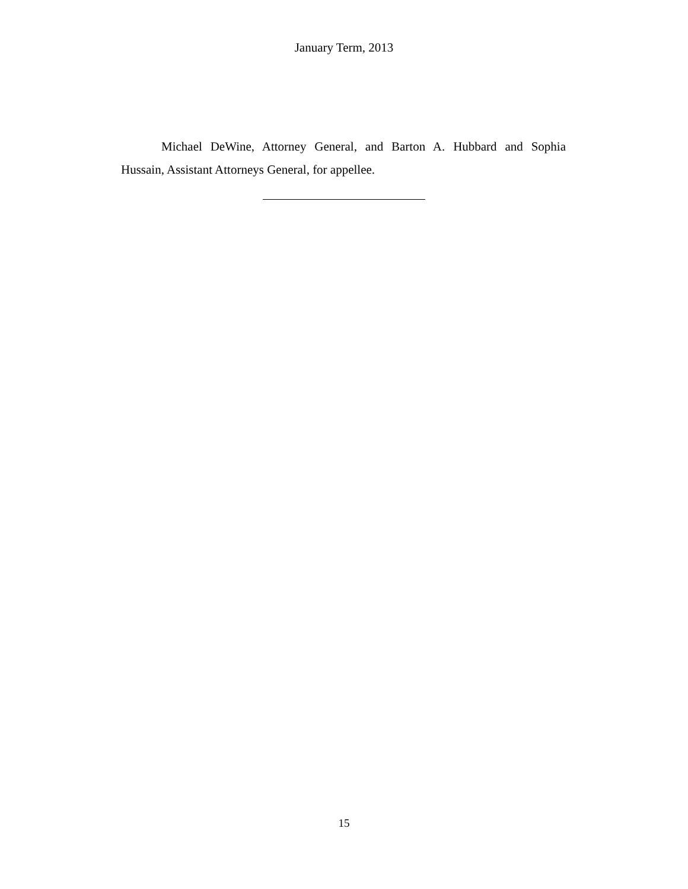January Term, 2013
Michael DeWine, Attorney General, and Barton A. Hubbard and Sophia Hussain, Assistant Attorneys General, for appellee.
15